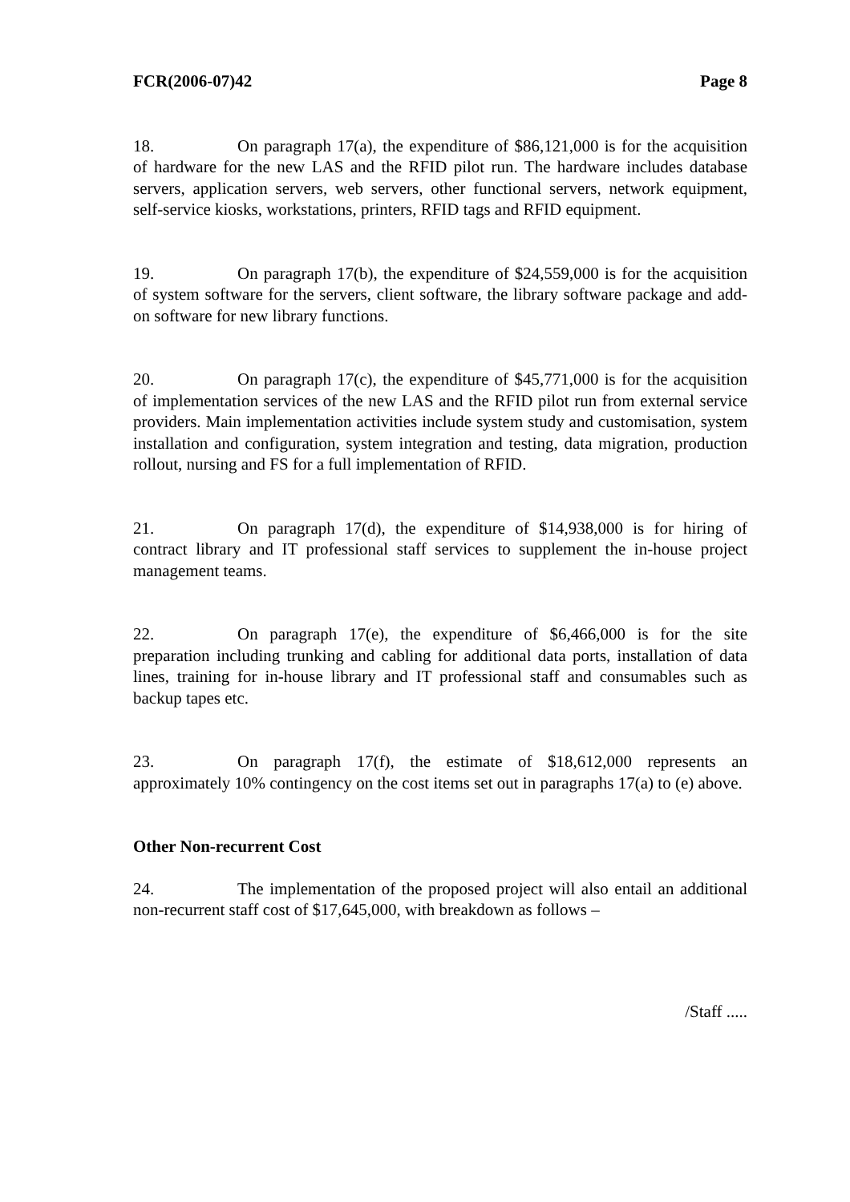FCR(2006-07)42 Page 8
18. On paragraph 17(a), the expenditure of $86,121,000 is for the acquisition of hardware for the new LAS and the RFID pilot run. The hardware includes database servers, application servers, web servers, other functional servers, network equipment, self-service kiosks, workstations, printers, RFID tags and RFID equipment.
19. On paragraph 17(b), the expenditure of $24,559,000 is for the acquisition of system software for the servers, client software, the library software package and add-on software for new library functions.
20. On paragraph 17(c), the expenditure of $45,771,000 is for the acquisition of implementation services of the new LAS and the RFID pilot run from external service providers. Main implementation activities include system study and customisation, system installation and configuration, system integration and testing, data migration, production rollout, nursing and FS for a full implementation of RFID.
21. On paragraph 17(d), the expenditure of $14,938,000 is for hiring of contract library and IT professional staff services to supplement the in-house project management teams.
22. On paragraph 17(e), the expenditure of $6,466,000 is for the site preparation including trunking and cabling for additional data ports, installation of data lines, training for in-house library and IT professional staff and consumables such as backup tapes etc.
23. On paragraph 17(f), the estimate of $18,612,000 represents an approximately 10% contingency on the cost items set out in paragraphs 17(a) to (e) above.
Other Non-recurrent Cost
24. The implementation of the proposed project will also entail an additional non-recurrent staff cost of $17,645,000, with breakdown as follows –
/Staff .....